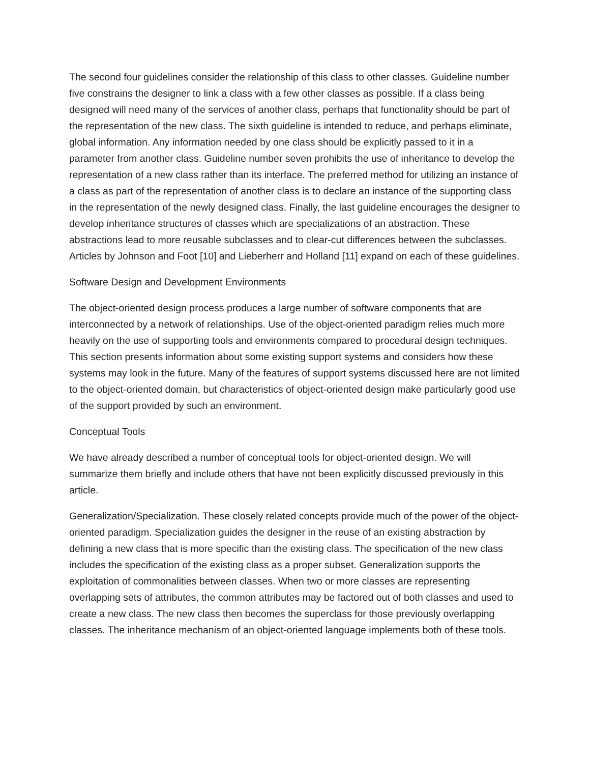The second four guidelines consider the relationship of this class to other classes. Guideline number five constrains the designer to link a class with a few other classes as possible. If a class being designed will need many of the services of another class, perhaps that functionality should be part of the representation of the new class. The sixth guideline is intended to reduce, and perhaps eliminate, global information. Any information needed by one class should be explicitly passed to it in a parameter from another class. Guideline number seven prohibits the use of inheritance to develop the representation of a new class rather than its interface. The preferred method for utilizing an instance of a class as part of the representation of another class is to declare an instance of the supporting class in the representation of the newly designed class. Finally, the last guideline encourages the designer to develop inheritance structures of classes which are specializations of an abstraction. These abstractions lead to more reusable subclasses and to clear-cut differences between the subclasses. Articles by Johnson and Foot [10] and Lieberherr and Holland [11] expand on each of these guidelines.
Software Design and Development Environments
The object-oriented design process produces a large number of software components that are interconnected by a network of relationships. Use of the object-oriented paradigm relies much more heavily on the use of supporting tools and environments compared to procedural design techniques. This section presents information about some existing support systems and considers how these systems may look in the future. Many of the features of support systems discussed here are not limited to the object-oriented domain, but characteristics of object-oriented design make particularly good use of the support provided by such an environment.
Conceptual Tools
We have already described a number of conceptual tools for object-oriented design. We will summarize them briefly and include others that have not been explicitly discussed previously in this article.
Generalization/Specialization. These closely related concepts provide much of the power of the object-oriented paradigm. Specialization guides the designer in the reuse of an existing abstraction by defining a new class that is more specific than the existing class. The specification of the new class includes the specification of the existing class as a proper subset. Generalization supports the exploitation of commonalities between classes. When two or more classes are representing overlapping sets of attributes, the common attributes may be factored out of both classes and used to create a new class. The new class then becomes the superclass for those previously overlapping classes. The inheritance mechanism of an object-oriented language implements both of these tools.